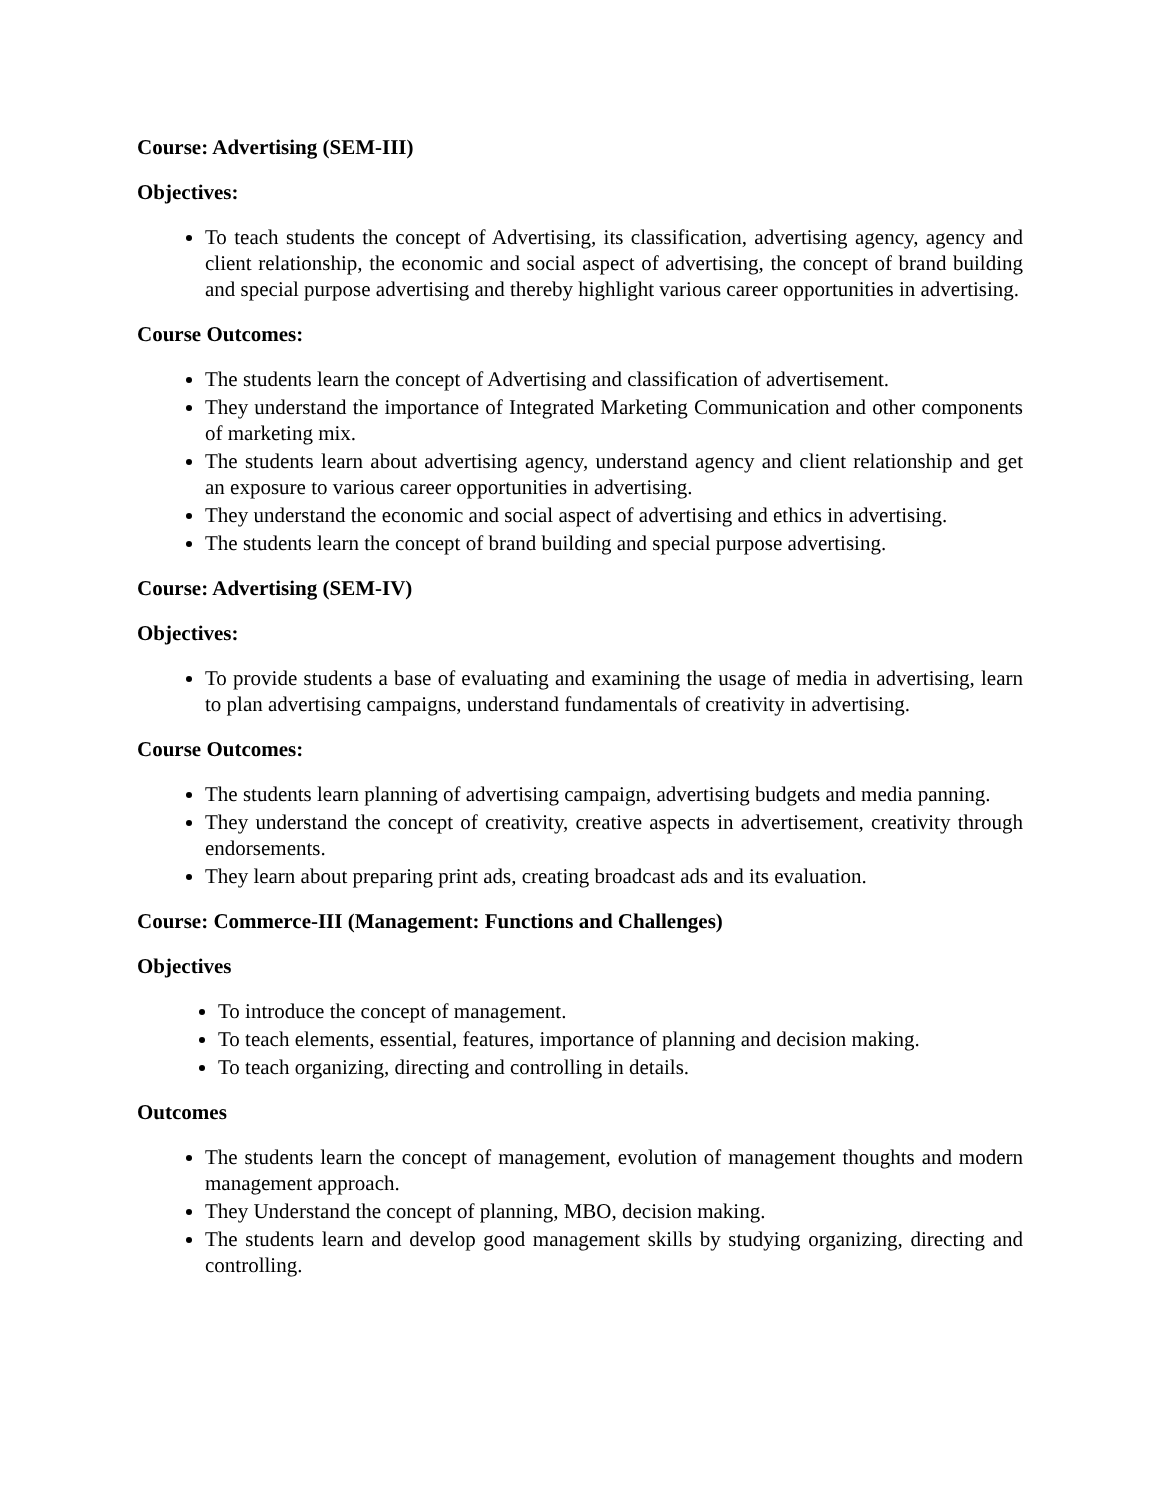Course: Advertising (SEM-III)
Objectives:
To teach students the concept of Advertising, its classification, advertising agency, agency and client relationship, the economic and social aspect of advertising, the concept of brand building and special purpose advertising and thereby highlight various career opportunities in advertising.
Course Outcomes:
The students learn the concept of Advertising and classification of advertisement.
They understand the importance of Integrated Marketing Communication and other components of marketing mix.
The students learn about advertising agency, understand agency and client relationship and get an exposure to various career opportunities in advertising.
They understand the economic and social aspect of advertising and ethics in advertising.
The students learn the concept of brand building and special purpose advertising.
Course: Advertising (SEM-IV)
Objectives:
To provide students a base of evaluating and examining the usage of media in advertising, learn to plan advertising campaigns, understand fundamentals of creativity in advertising.
Course Outcomes:
The students learn planning of advertising campaign, advertising budgets and media panning.
They understand the concept of creativity, creative aspects in advertisement, creativity through endorsements.
They learn about preparing print ads, creating broadcast ads and its evaluation.
Course: Commerce-III (Management: Functions and Challenges)
Objectives
To introduce the concept of management.
To teach elements, essential, features, importance of planning and decision making.
To teach organizing, directing and controlling in details.
Outcomes
The students learn the concept of management, evolution of management thoughts and modern management approach.
They Understand the concept of planning, MBO, decision making.
The students learn and develop good management skills by studying organizing, directing and controlling.